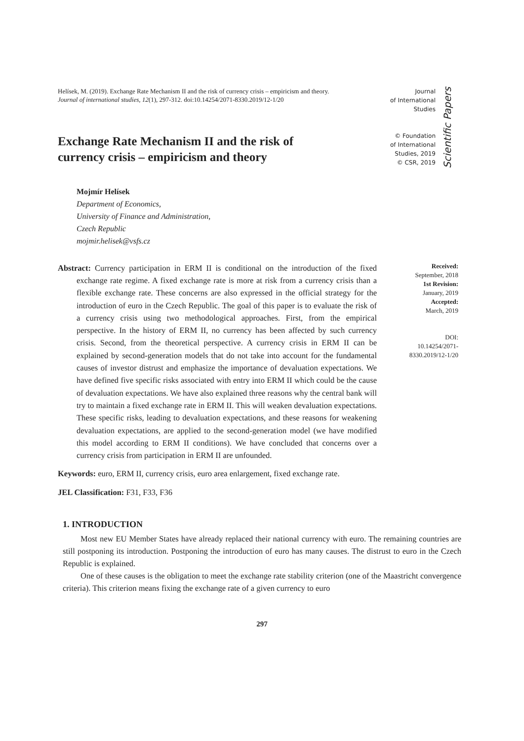Helísek, M. (2019). Exchange Rate Mechanism II and the risk of currency crisis – empiricism and theory. Journal of international studies, 12(1), 297-312. doi:10.14254/2071-8330.2019/12-1/20
Exchange Rate Mechanism II and the risk of currency crisis – empiricism and theory
Journal
of International
Studies
© Foundation
of International
Studies, 2019
© CSR, 2019
Scientific Papers
Mojmír Helísek
Department of Economics,
University of Finance and Administration,
Czech Republic
mojmir.helisek@vsfs.cz
Abstract: Currency participation in ERM II is conditional on the introduction of the fixed exchange rate regime. A fixed exchange rate is more at risk from a currency crisis than a flexible exchange rate. These concerns are also expressed in the official strategy for the introduction of euro in the Czech Republic. The goal of this paper is to evaluate the risk of a currency crisis using two methodological approaches. First, from the empirical perspective. In the history of ERM II, no currency has been affected by such currency crisis. Second, from the theoretical perspective. A currency crisis in ERM II can be explained by second-generation models that do not take into account for the fundamental causes of investor distrust and emphasize the importance of devaluation expectations. We have defined five specific risks associated with entry into ERM II which could be the cause of devaluation expectations. We have also explained three reasons why the central bank will try to maintain a fixed exchange rate in ERM II. This will weaken devaluation expectations. These specific risks, leading to devaluation expectations, and these reasons for weakening devaluation expectations, are applied to the second-generation model (we have modified this model according to ERM II conditions). We have concluded that concerns over a currency crisis from participation in ERM II are unfounded.
Keywords: euro, ERM II, currency crisis, euro area enlargement, fixed exchange rate.
JEL Classification: F31, F33, F36
Received:
September, 2018
1st Revision:
January, 2019
Accepted:
March, 2019
DOI:
10.14254/2071-
8330.2019/12-1/20
1. INTRODUCTION
Most new EU Member States have already replaced their national currency with euro. The remaining countries are still postponing its introduction. Postponing the introduction of euro has many causes. The distrust to euro in the Czech Republic is explained.
One of these causes is the obligation to meet the exchange rate stability criterion (one of the Maastricht convergence criteria). This criterion means fixing the exchange rate of a given currency to euro
297